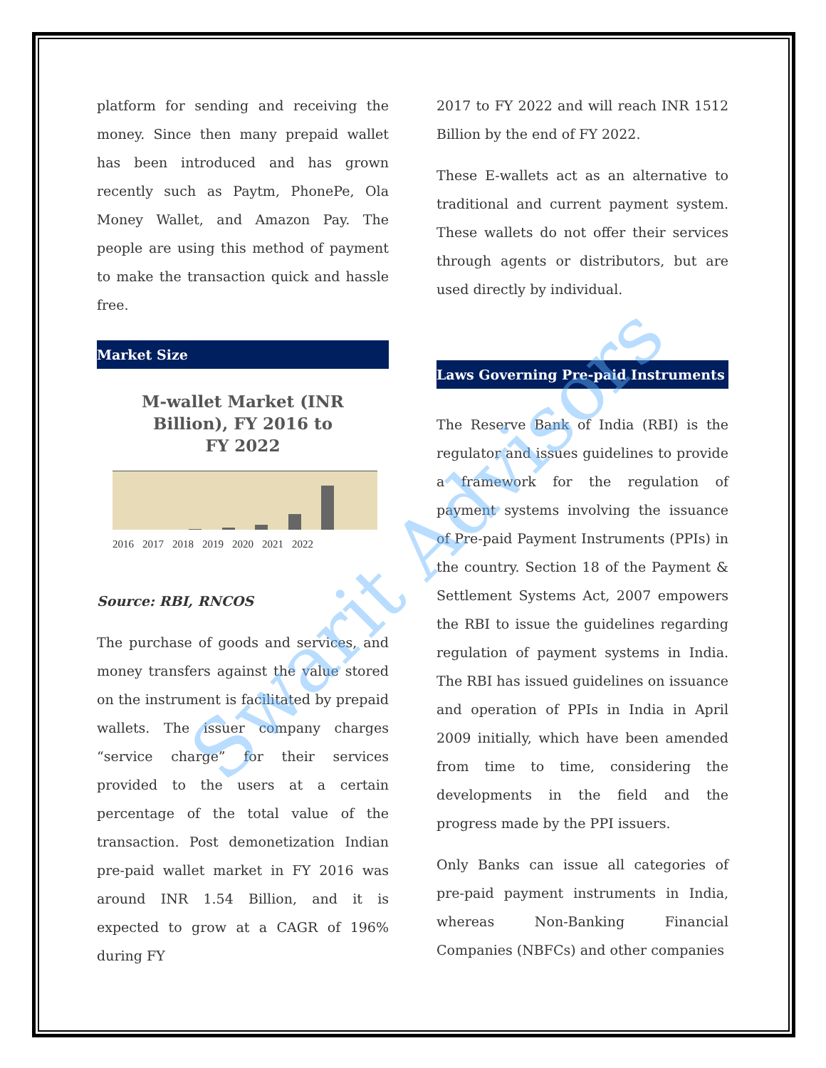platform for sending and receiving the money. Since then many prepaid wallet has been introduced and has grown recently such as Paytm, PhonePe, Ola Money Wallet, and Amazon Pay. The people are using this method of payment to make the transaction quick and hassle free.
Market Size
M-wallet Market (INR Billion), FY 2016 to FY 2022
2016 2017 2018 2019 2020 2021 2022
Source: RBI, RNCOS
The purchase of goods and services, and money transfers against the value stored on the instrument is facilitated by prepaid wallets. The issuer company charges “service charge” for their services provided to the users at a certain percentage of the total value of the transaction. Post demonetization Indian pre-paid wallet market in FY 2016 was around INR 1.54 Billion, and it is expected to grow at a CAGR of 196% during FY
2017 to FY 2022 and will reach INR 1512 Billion by the end of FY 2022.
These E-wallets act as an alternative to traditional and current payment system. These wallets do not offer their services through agents or distributors, but are used directly by individual.
Laws Governing Pre-paid Instruments
The Reserve Bank of India (RBI) is the regulator and issues guidelines to provide a framework for the regulation of payment systems involving the issuance of Pre-paid Payment Instruments (PPIs) in the country. Section 18 of the Payment & Settlement Systems Act, 2007 empowers the RBI to issue the guidelines regarding regulation of payment systems in India. The RBI has issued guidelines on issuance and operation of PPIs in India in April 2009 initially, which have been amended from time to time, considering the developments in the field and the progress made by the PPI issuers.
Only Banks can issue all categories of pre-paid payment instruments in India, whereas Non-Banking Financial Companies (NBFCs) and other companies
Swarit Advisors